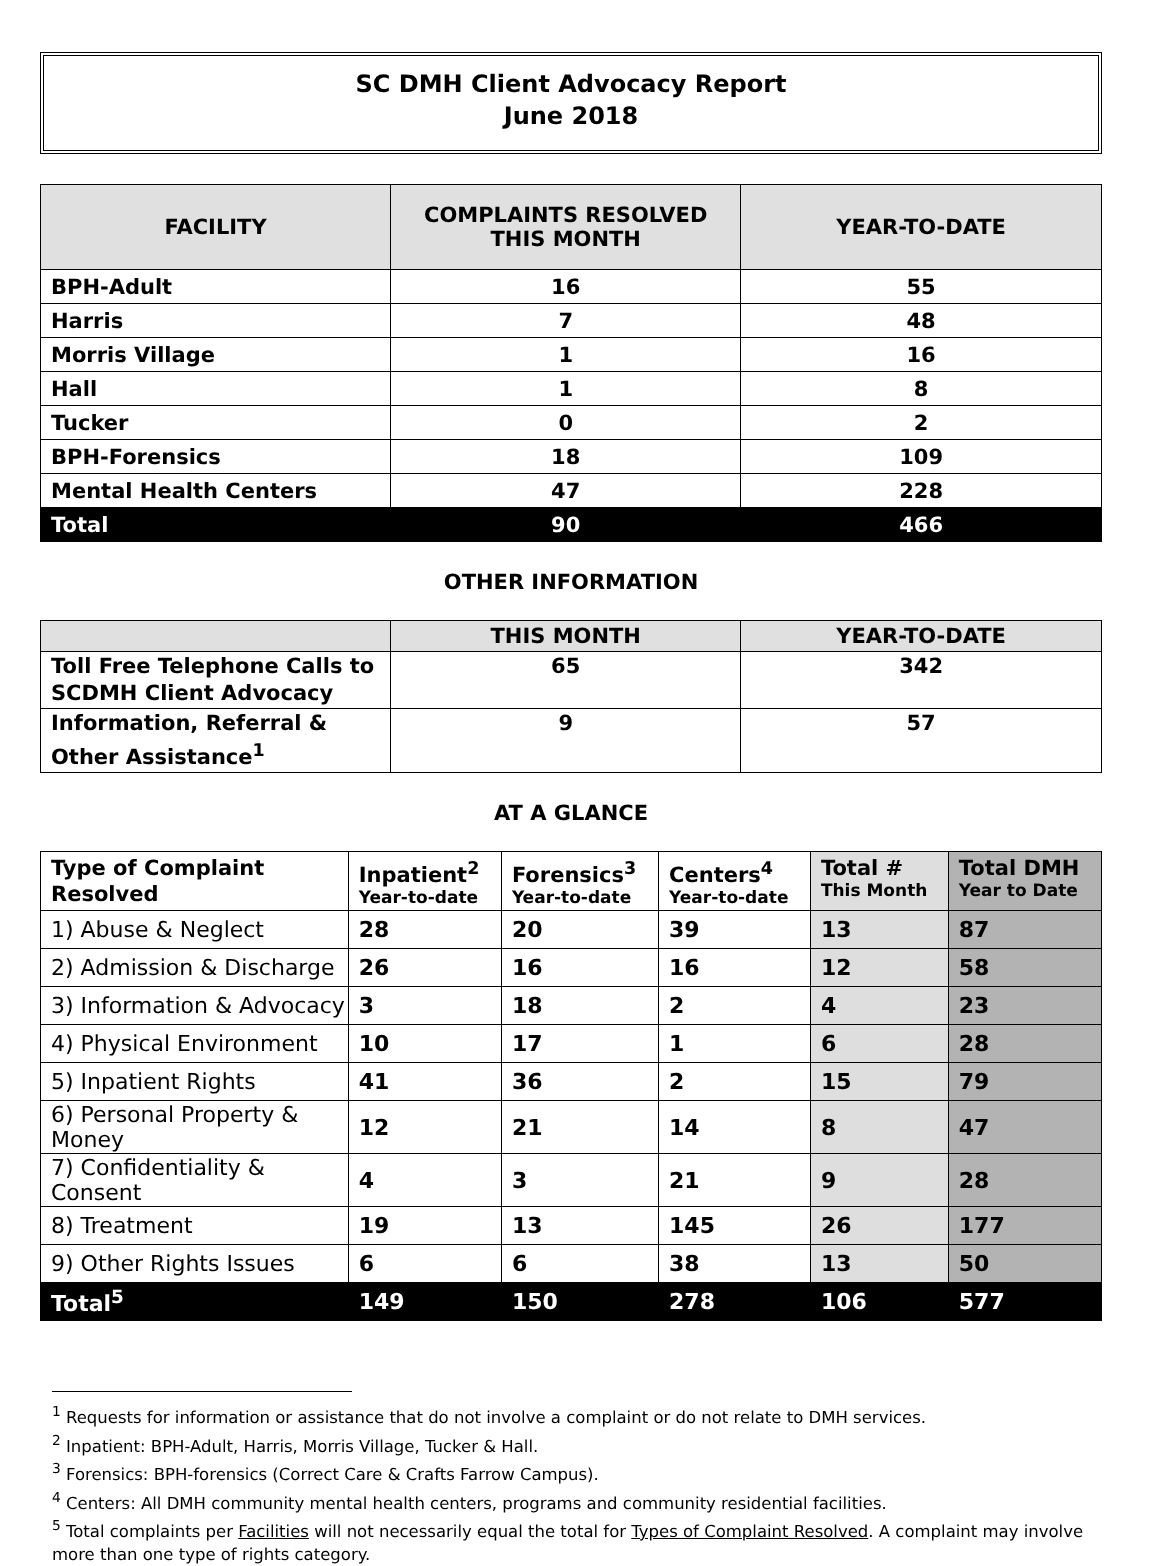SC DMH Client Advocacy Report
June 2018
| FACILITY | COMPLAINTS RESOLVED THIS MONTH | YEAR-TO-DATE |
| --- | --- | --- |
| BPH-Adult | 16 | 55 |
| Harris | 7 | 48 |
| Morris Village | 1 | 16 |
| Hall | 1 | 8 |
| Tucker | 0 | 2 |
| BPH-Forensics | 18 | 109 |
| Mental Health Centers | 47 | 228 |
| Total | 90 | 466 |
OTHER INFORMATION
| | THIS MONTH | YEAR-TO-DATE |
| --- | --- | --- |
| Toll Free Telephone Calls to SCDMH Client Advocacy | 65 | 342 |
| Information, Referral & Other Assistance<sup>1</sup> | 9 | 57 |
AT A GLANCE
| Type of Complaint Resolved | Inpatient<sup>2</sup> Year-to-date | Forensics<sup>3</sup> Year-to-date | Centers<sup>4</sup> Year-to-date | Total # This Month | Total DMH Year to Date |
| --- | --- | --- | --- | --- | --- |
| 1) Abuse & Neglect | 28 | 20 | 39 | 13 | 87 |
| 2) Admission & Discharge | 26 | 16 | 16 | 12 | 58 |
| 3) Information & Advocacy | 3 | 18 | 2 | 4 | 23 |
| 4) Physical Environment | 10 | 17 | 1 | 6 | 28 |
| 5) Inpatient Rights | 41 | 36 | 2 | 15 | 79 |
| 6) Personal Property & Money | 12 | 21 | 14 | 8 | 47 |
| 7) Confidentiality & Consent | 4 | 3 | 21 | 9 | 28 |
| 8) Treatment | 19 | 13 | 145 | 26 | 177 |
| 9) Other Rights Issues | 6 | 6 | 38 | 13 | 50 |
| Total<sup>5</sup> | 149 | 150 | 278 | 106 | 577 |
<sup>1</sup> Requests for information or assistance that do not involve a complaint or do not relate to DMH services.
<sup>2</sup> Inpatient: BPH-Adult, Harris, Morris Village, Tucker & Hall.
<sup>3</sup> Forensics: BPH-forensics (Correct Care & Crafts Farrow Campus).
<sup>4</sup> Centers: All DMH community mental health centers, programs and community residential facilities.
<sup>5</sup> Total complaints per Facilities will not necessarily equal the total for Types of Complaint Resolved. A complaint may involve more than one type of rights category.